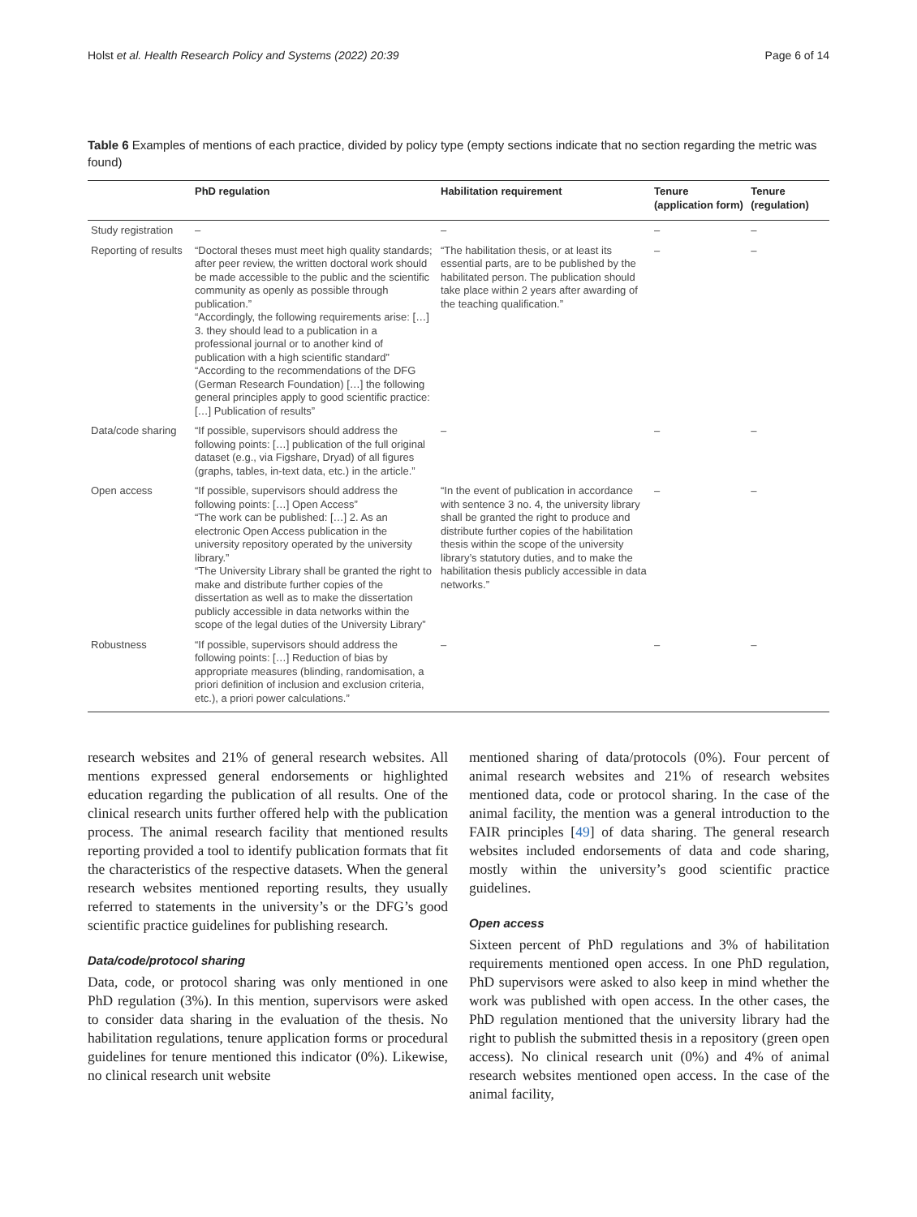Holst et al. Health Research Policy and Systems (2022) 20:39 Page 6 of 14
Table 6 Examples of mentions of each practice, divided by policy type (empty sections indicate that no section regarding the metric was found)
| | PhD regulation | Habilitation requirement | Tenure (application form) | Tenure (regulation) |
| --- | --- | --- | --- | --- |
| Study registration | – | – | – | – |
| Reporting of results | “Doctoral theses must meet high quality standards; after peer review, the written doctoral work should be made accessible to the public and the scientific community as openly as possible through publication.” “Accordingly, the following requirements arise: […] 3. they should lead to a publication in a professional journal or to another kind of publication with a high scientific standard” “According to the recommendations of the DFG (German Research Foundation) […] the following general principles apply to good scientific practice: […] Publication of results” | “The habilitation thesis, or at least its essential parts, are to be published by the habilitated person. The publication should take place within 2 years after awarding of the teaching qualification.” | – | – |
| Data/code sharing | “If possible, supervisors should address the following points: […] publication of the full original dataset (e.g., via Figshare, Dryad) of all figures (graphs, tables, in-text data, etc.) in the article.” | – | – | – |
| Open access | “If possible, supervisors should address the following points: […] Open Access” “The work can be published: […] 2. As an electronic Open Access publication in the university repository operated by the university library.” “The University Library shall be granted the right to make and distribute further copies of the dissertation as well as to make the dissertation publicly accessible in data networks within the scope of the legal duties of the University Library” | “In the event of publication in accordance with sentence 3 no. 4, the university library shall be granted the right to produce and distribute further copies of the habilitation thesis within the scope of the university library’s statutory duties, and to make the habilitation thesis publicly accessible in data networks.” | – | – |
| Robustness | “If possible, supervisors should address the following points: […] Reduction of bias by appropriate measures (blinding, randomisation, a priori definition of inclusion and exclusion criteria, etc.), a priori power calculations.” | – | – | – |
research websites and 21% of general research websites. All mentions expressed general endorsements or highlighted education regarding the publication of all results. One of the clinical research units further offered help with the publication process. The animal research facility that mentioned results reporting provided a tool to identify publication formats that fit the characteristics of the respective datasets. When the general research websites mentioned reporting results, they usually referred to statements in the university’s or the DFG’s good scientific practice guidelines for publishing research.
Data/code/protocol sharing
Data, code, or protocol sharing was only mentioned in one PhD regulation (3%). In this mention, supervisors were asked to consider data sharing in the evaluation of the thesis. No habilitation regulations, tenure application forms or procedural guidelines for tenure mentioned this indicator (0%). Likewise, no clinical research unit website
mentioned sharing of data/protocols (0%). Four percent of animal research websites and 21% of research websites mentioned data, code or protocol sharing. In the case of the animal facility, the mention was a general introduction to the FAIR principles [49] of data sharing. The general research websites included endorsements of data and code sharing, mostly within the university’s good scientific practice guidelines.
Open access
Sixteen percent of PhD regulations and 3% of habilitation requirements mentioned open access. In one PhD regulation, PhD supervisors were asked to also keep in mind whether the work was published with open access. In the other cases, the PhD regulation mentioned that the university library had the right to publish the submitted thesis in a repository (green open access). No clinical research unit (0%) and 4% of animal research websites mentioned open access. In the case of the animal facility,